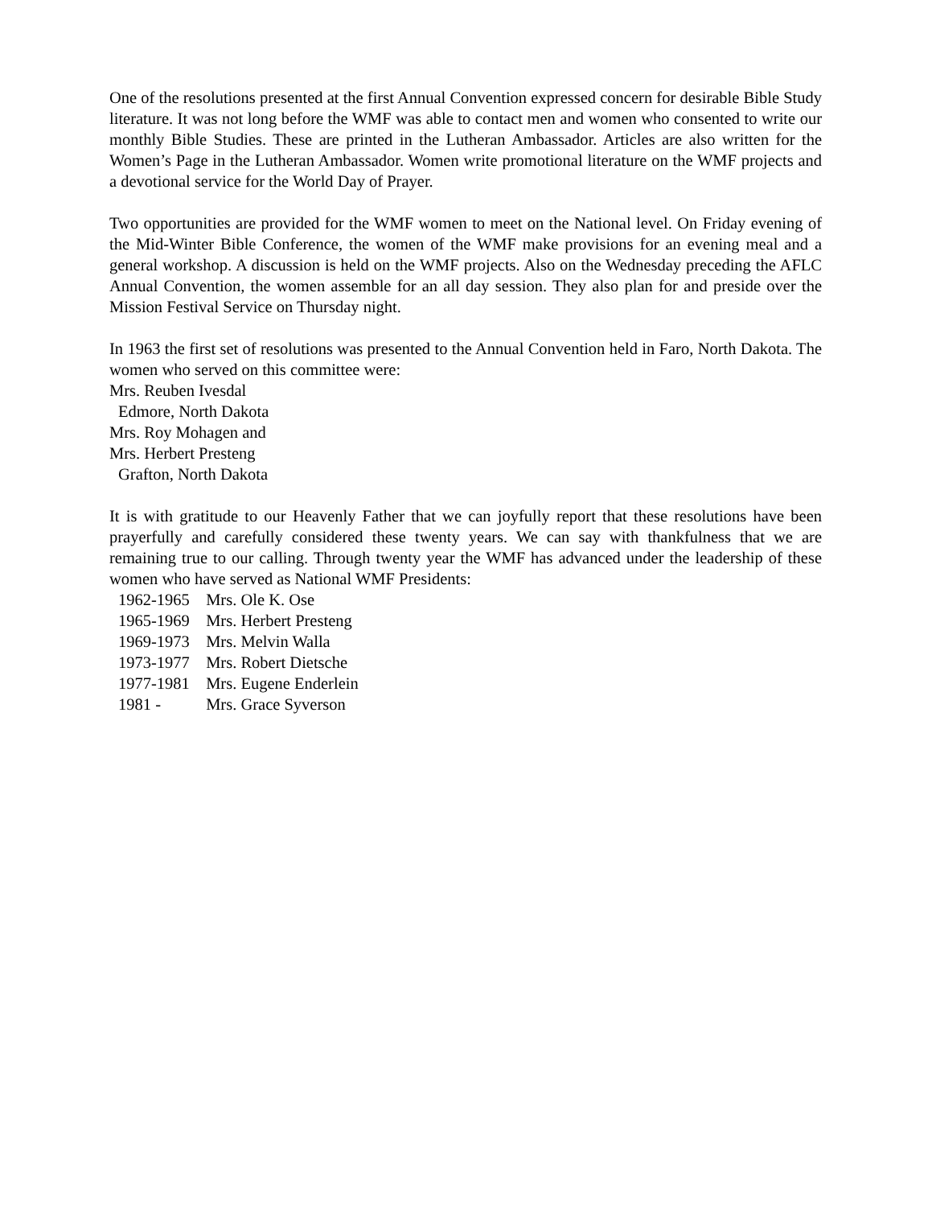One of the resolutions presented at the first Annual Convention expressed concern for desirable Bible Study literature. It was not long before the WMF was able to contact men and women who consented to write our monthly Bible Studies. These are printed in the Lutheran Ambassador. Articles are also written for the Women’s Page in the Lutheran Ambassador. Women write promotional literature on the WMF projects and a devotional service for the World Day of Prayer.
Two opportunities are provided for the WMF women to meet on the National level. On Friday evening of the Mid-Winter Bible Conference, the women of the WMF make provisions for an evening meal and a general workshop. A discussion is held on the WMF projects. Also on the Wednesday preceding the AFLC Annual Convention, the women assemble for an all day session. They also plan for and preside over the Mission Festival Service on Thursday night.
In 1963 the first set of resolutions was presented to the Annual Convention held in Faro, North Dakota. The women who served on this committee were:
Mrs. Reuben Ivesdal
Edmore, North Dakota
Mrs. Roy Mohagen and
Mrs. Herbert Presteng
Grafton, North Dakota
It is with gratitude to our Heavenly Father that we can joyfully report that these resolutions have been prayerfully and carefully considered these twenty years. We can say with thankfulness that we are remaining true to our calling. Through twenty year the WMF has advanced under the leadership of these women who have served as National WMF Presidents:
1962-1965 Mrs. Ole K. Ose
1965-1969 Mrs. Herbert Presteng
1969-1973 Mrs. Melvin Walla
1973-1977 Mrs. Robert Dietsche
1977-1981 Mrs. Eugene Enderlein
1981 - Mrs. Grace Syverson